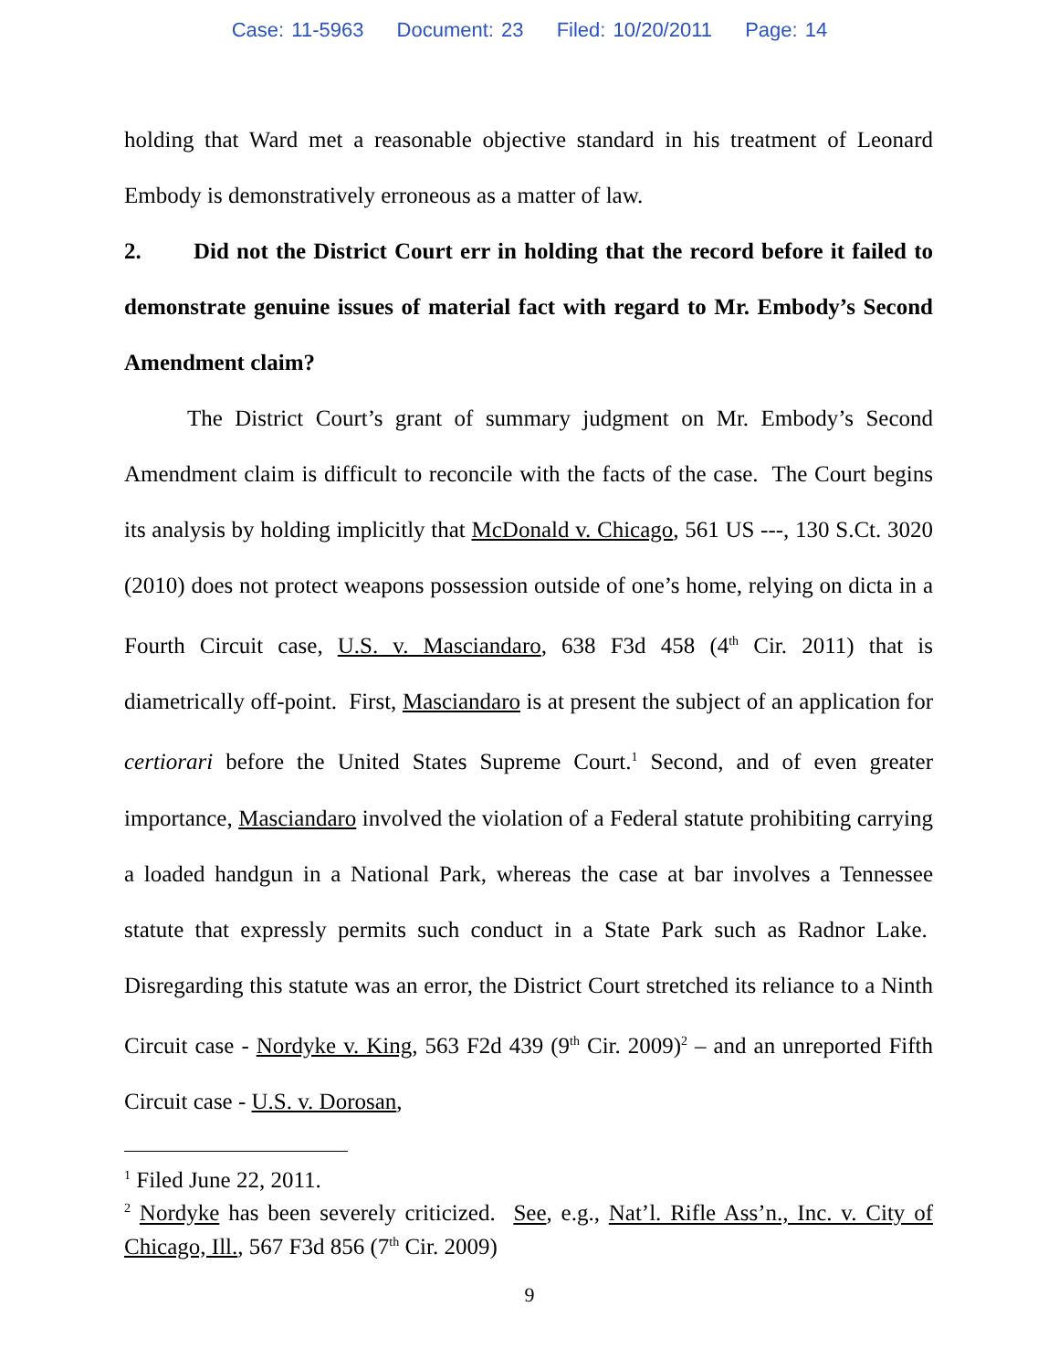Case: 11-5963 Document: 23 Filed: 10/20/2011 Page: 14
holding that Ward met a reasonable objective standard in his treatment of Leonard Embody is demonstratively erroneous as a matter of law.
2. Did not the District Court err in holding that the record before it failed to demonstrate genuine issues of material fact with regard to Mr. Embody’s Second Amendment claim?
The District Court’s grant of summary judgment on Mr. Embody’s Second Amendment claim is difficult to reconcile with the facts of the case. The Court begins its analysis by holding implicitly that McDonald v. Chicago, 561 US ---, 130 S.Ct. 3020 (2010) does not protect weapons possession outside of one’s home, relying on dicta in a Fourth Circuit case, U.S. v. Masciandaro, 638 F3d 458 (4<sup>th</sup> Cir. 2011) that is diametrically off-point. First, Masciandaro is at present the subject of an application for certiorari before the United States Supreme Court.<sup>1</sup> Second, and of even greater importance, Masciandaro involved the violation of a Federal statute prohibiting carrying a loaded handgun in a National Park, whereas the case at bar involves a Tennessee statute that expressly permits such conduct in a State Park such as Radnor Lake. Disregarding this statute was an error, the District Court stretched its reliance to a Ninth Circuit case - Nordyke v. King, 563 F2d 439 (9<sup>th</sup> Cir. 2009)<sup>2</sup> – and an unreported Fifth Circuit case - U.S. v. Dorosan,
<sup>1</sup> Filed June 22, 2011.
<sup>2</sup> Nordyke has been severely criticized. See, e.g., Nat’l. Rifle Ass’n., Inc. v. City of Chicago, Ill., 567 F3d 856 (7<sup>th</sup> Cir. 2009)
9